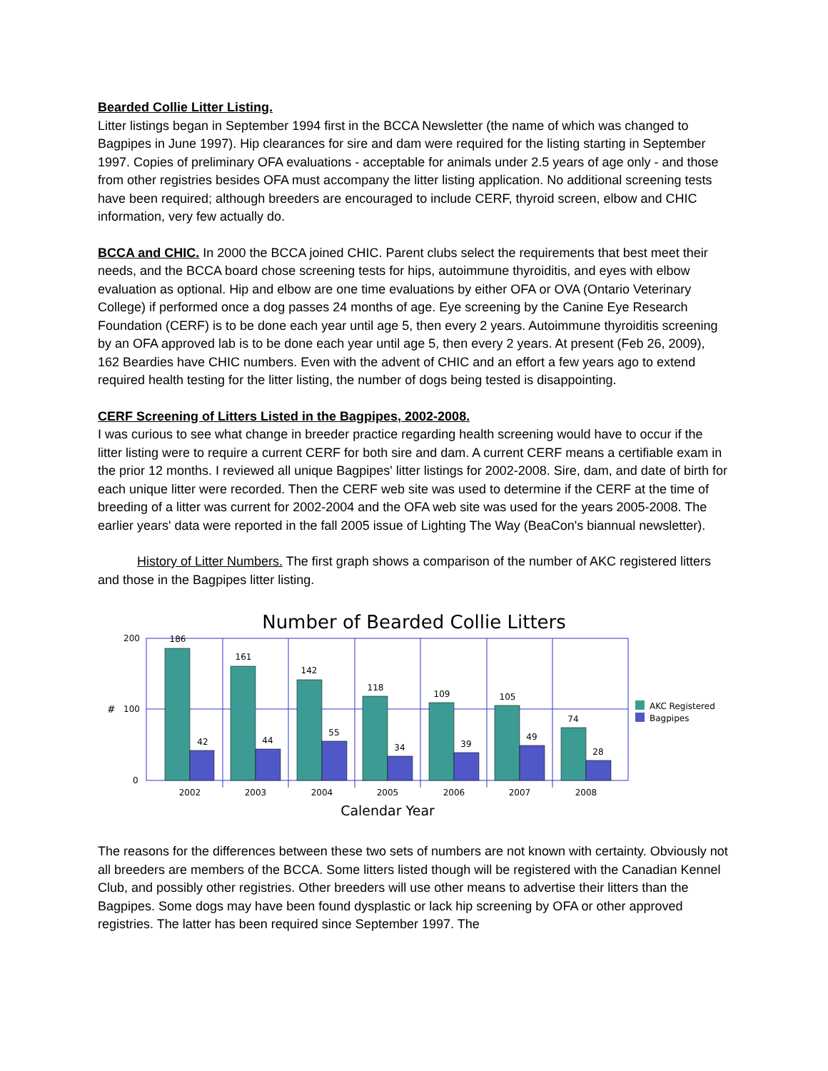Bearded Collie Litter Listing.
Litter listings began in September 1994 first in the BCCA Newsletter (the name of which was changed to Bagpipes in June 1997). Hip clearances for sire and dam were required for the listing starting in September 1997. Copies of preliminary OFA evaluations - acceptable for animals under 2.5 years of age only - and those from other registries besides OFA must accompany the litter listing application. No additional screening tests have been required; although breeders are encouraged to include CERF, thyroid screen, elbow and CHIC information, very few actually do.
BCCA and CHIC. In 2000 the BCCA joined CHIC. Parent clubs select the requirements that best meet their needs, and the BCCA board chose screening tests for hips, autoimmune thyroiditis, and eyes with elbow evaluation as optional. Hip and elbow are one time evaluations by either OFA or OVA (Ontario Veterinary College) if performed once a dog passes 24 months of age. Eye screening by the Canine Eye Research Foundation (CERF) is to be done each year until age 5, then every 2 years. Autoimmune thyroiditis screening by an OFA approved lab is to be done each year until age 5, then every 2 years. At present (Feb 26, 2009), 162 Beardies have CHIC numbers. Even with the advent of CHIC and an effort a few years ago to extend required health testing for the litter listing, the number of dogs being tested is disappointing.
CERF Screening of Litters Listed in the Bagpipes, 2002-2008.
I was curious to see what change in breeder practice regarding health screening would have to occur if the litter listing were to require a current CERF for both sire and dam. A current CERF means a certifiable exam in the prior 12 months. I reviewed all unique Bagpipes' litter listings for 2002-2008. Sire, dam, and date of birth for each unique litter were recorded. Then the CERF web site was used to determine if the CERF at the time of breeding of a litter was current for 2002-2004 and the OFA web site was used for the years 2005-2008. The earlier years' data were reported in the fall 2005 issue of Lighting The Way (BeaCon's biannual newsletter).
History of Litter Numbers. The first graph shows a comparison of the number of AKC registered litters and those in the Bagpipes litter listing.
Number of Bearded Collie Litters
200
100
0
#
186
161
142
118
109
105
74
42
44
55
34
39
49
28
2002
2003
2004
2005
2006
2007
2008
Calendar Year
AKC Registered
Bagpipes
The reasons for the differences between these two sets of numbers are not known with certainty. Obviously not all breeders are members of the BCCA. Some litters listed though will be registered with the Canadian Kennel Club, and possibly other registries. Other breeders will use other means to advertise their litters than the Bagpipes. Some dogs may have been found dysplastic or lack hip screening by OFA or other approved registries. The latter has been required since September 1997. The